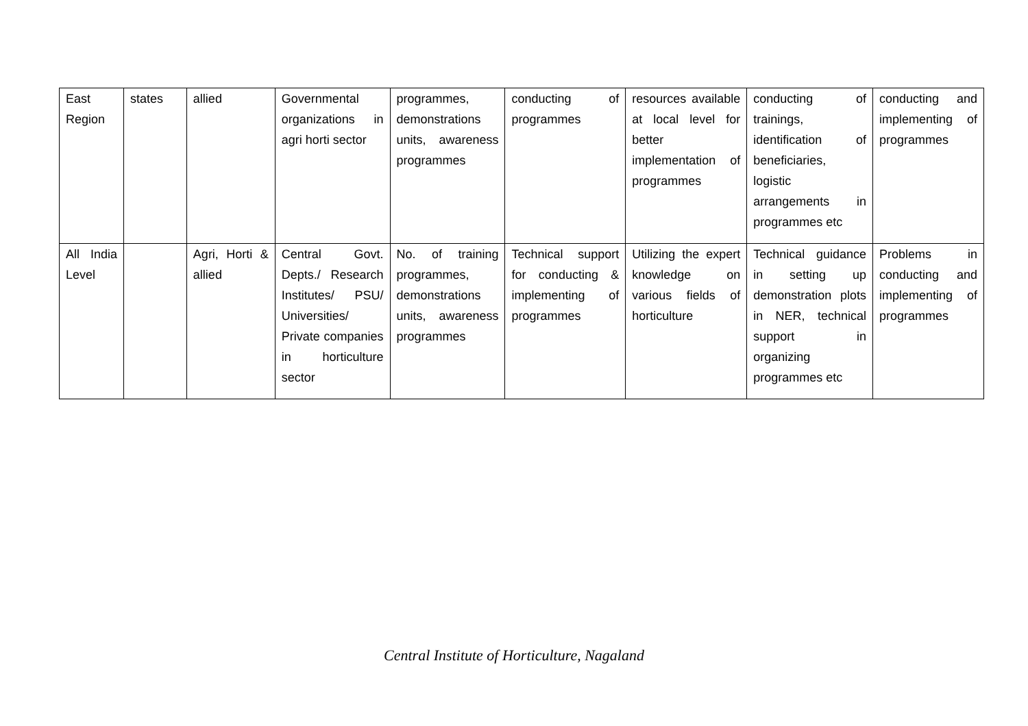| East Region | states | allied | Governmental organizations in agri horti sector | programmes, demonstrations units, awareness programmes | conducting of programmes | resources available at local level for better implementation of programmes | conducting of trainings, identification of beneficiaries, logistic arrangements in programmes etc | conducting and implementing of programmes |
| All India Level | | Agri, Horti & allied | Central Govt. Depts./ Research Institutes/ PSU/ Universities/ Private companies in horticulture sector | No. of training programmes, demonstrations units, awareness programmes | Technical support for conducting & implementing of programmes | Utilizing the expert knowledge on various fields of horticulture | Technical guidance in setting up demonstration plots in NER, technical support in organizing programmes etc | Problems in conducting and implementing of programmes |
Central Institute of Horticulture, Nagaland